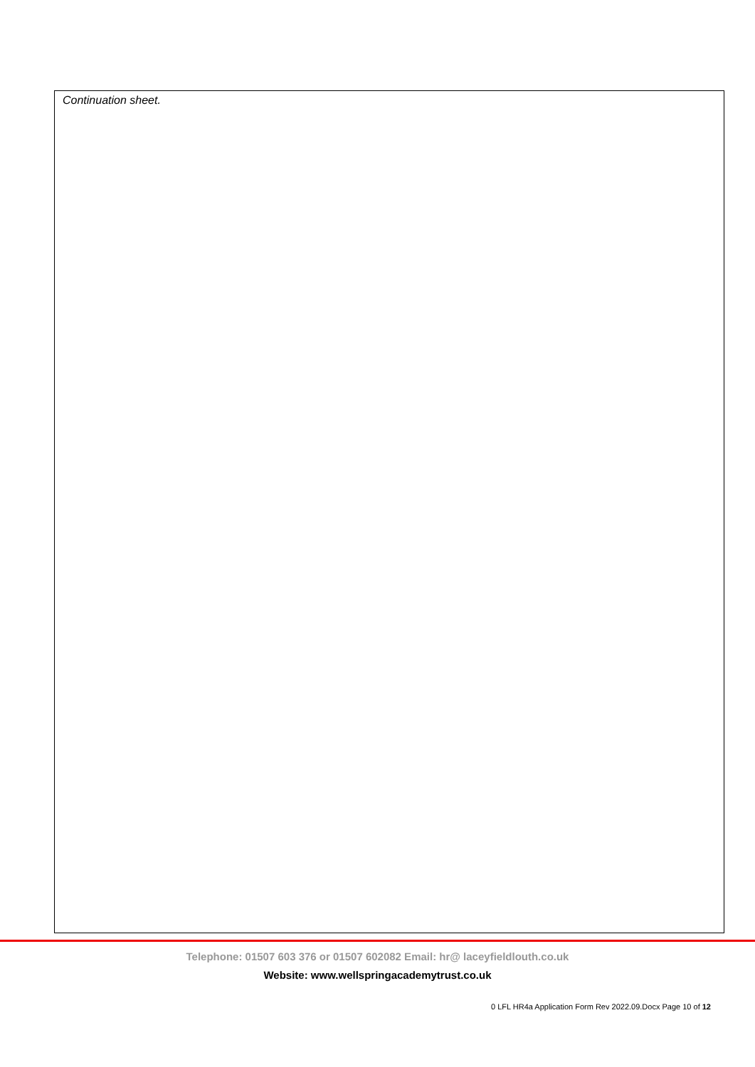Continuation sheet.
Telephone: 01507 603 376 or 01507 602082 Email: hr@ laceyfieldlouth.co.uk
Website: www.wellspringacademytrust.co.uk
0 LFL HR4a Application Form Rev 2022.09.Docx Page 10 of 12